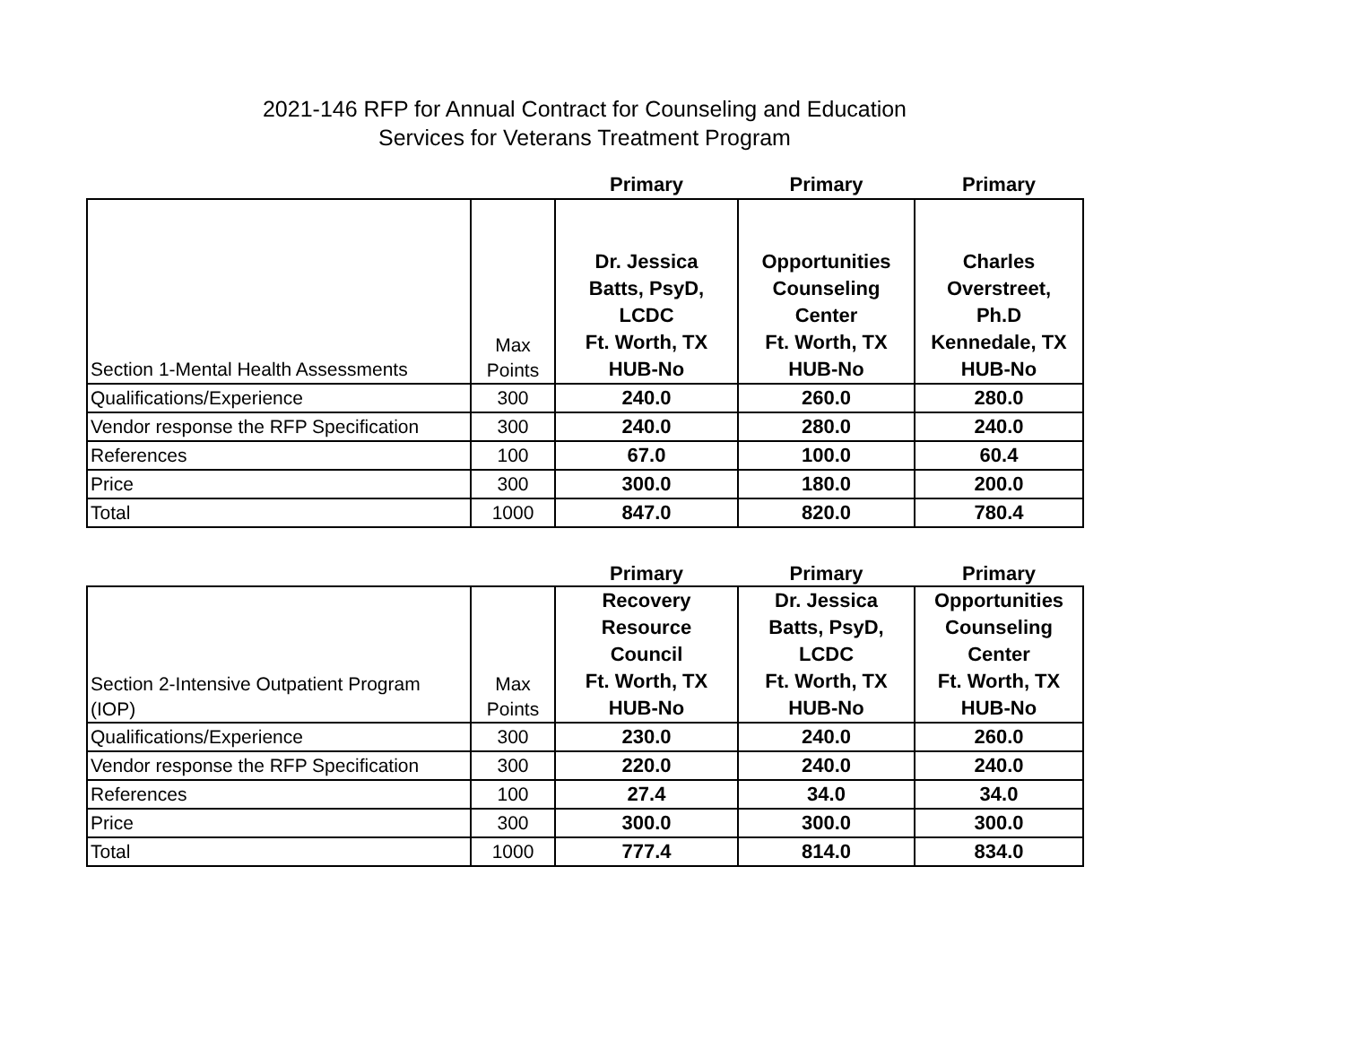2021-146 RFP for Annual Contract for Counseling and Education
Services for Veterans Treatment Program
| | | Primary | Primary | Primary |
| Section 1-Mental Health Assessments | Max Points | Dr. Jessica Batts, PsyD, LCDC Ft. Worth, TX HUB-No | Opportunities Counseling Center Ft. Worth, TX HUB-No | Charles Overstreet, Ph.D Kennedale, TX HUB-No |
| Qualifications/Experience | 300 | 240.0 | 260.0 | 280.0 |
| Vendor response the RFP Specification | 300 | 240.0 | 280.0 | 240.0 |
| References | 100 | 67.0 | 100.0 | 60.4 |
| Price | 300 | 300.0 | 180.0 | 200.0 |
| Total | 1000 | 847.0 | 820.0 | 780.4 |
| | | Primary | Primary | Primary |
| Section 2-Intensive Outpatient Program (IOP) | Max Points | Recovery Resource Council Ft. Worth, TX HUB-No | Dr. Jessica Batts, PsyD, LCDC Ft. Worth, TX HUB-No | Opportunities Counseling Center Ft. Worth, TX HUB-No |
| Qualifications/Experience | 300 | 230.0 | 240.0 | 260.0 |
| Vendor response the RFP Specification | 300 | 220.0 | 240.0 | 240.0 |
| References | 100 | 27.4 | 34.0 | 34.0 |
| Price | 300 | 300.0 | 300.0 | 300.0 |
| Total | 1000 | 777.4 | 814.0 | 834.0 |